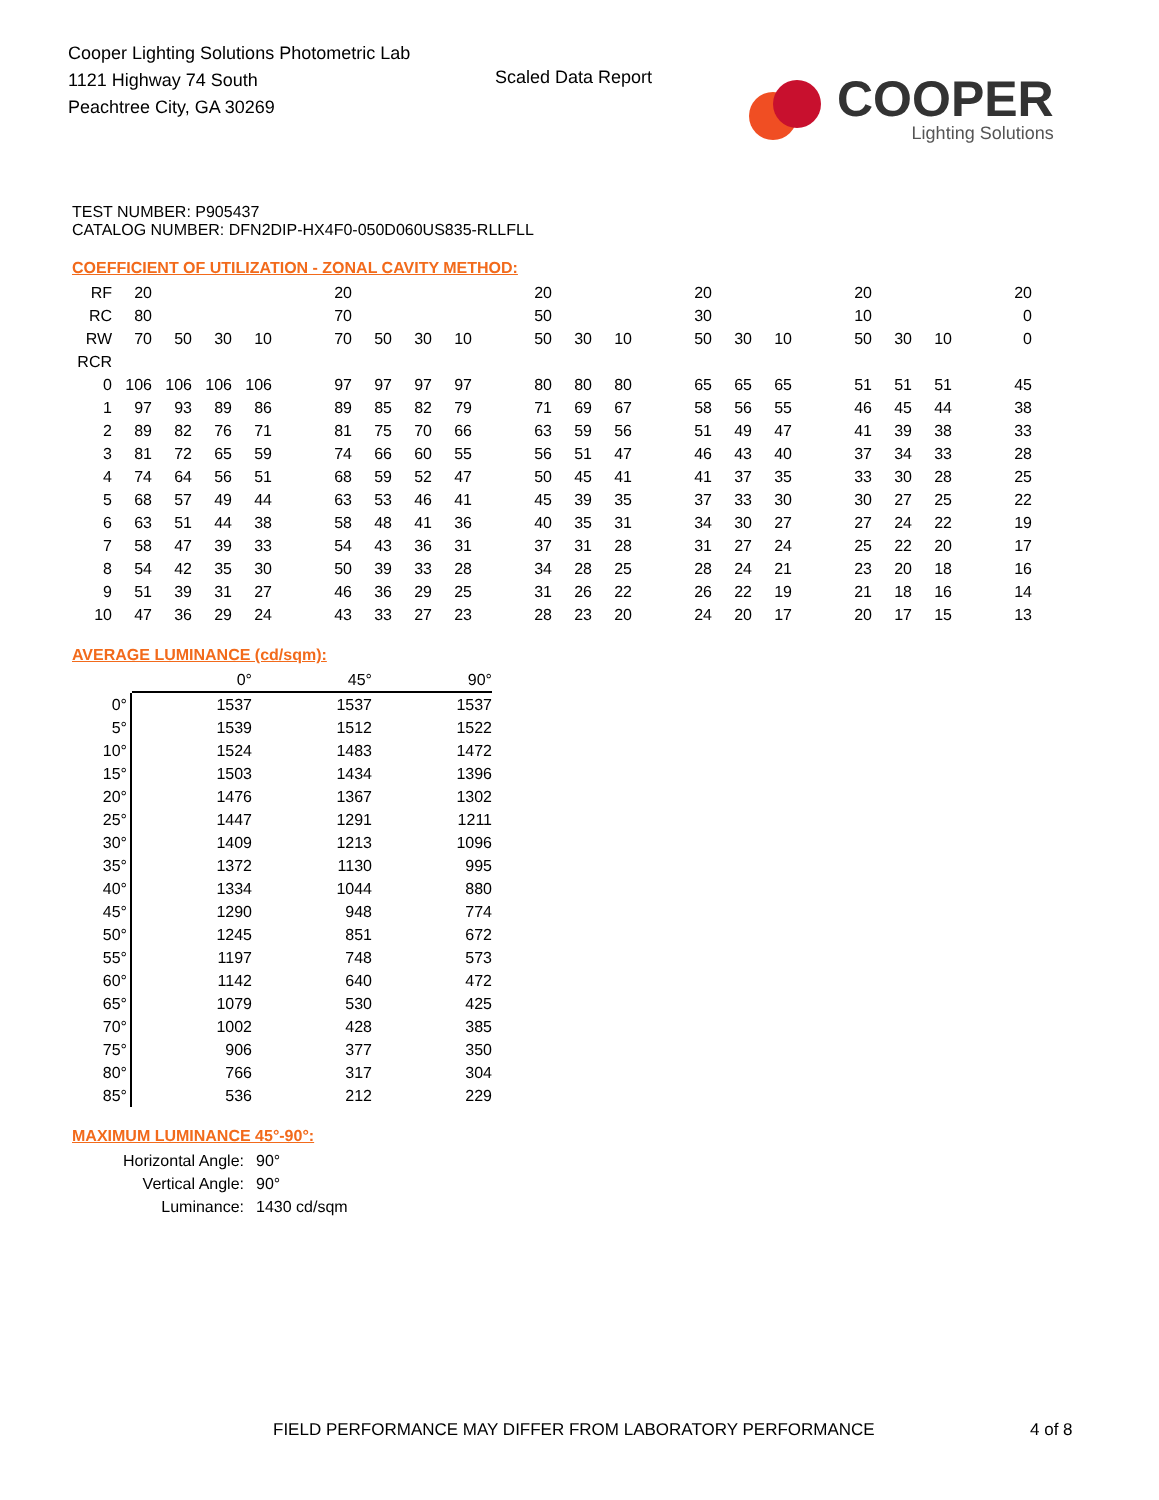Cooper Lighting Solutions Photometric Lab
1121 Highway 74 South
Peachtree City, GA 30269
Scaled Data Report
COOPER
Lighting Solutions
TEST NUMBER: P905437
CATALOG NUMBER: DFN2DIP-HX4F0-050D060US835-RLLFLL
COEFFICIENT OF UTILIZATION - ZONAL CAVITY METHOD:
| RF | 20 | | | | | 20 | | | | | 20 | | | | 20 | | | | 20 | | | | 20 |
| RC | 80 | | | | | 70 | | | | | 50 | | | | 30 | | | | 10 | | | | 0 |
| RW | 70 | 50 | 30 | 10 | | 70 | 50 | 30 | 10 | | 50 | 30 | 10 | | 50 | 30 | 10 | | 50 | 30 | 10 | | 0 |
| RCR | | | | | | | | | | | | | | | | | | | | | | | |
| 0 | 106 | 106 | 106 | 106 | | 97 | 97 | 97 | 97 | | 80 | 80 | 80 | | 65 | 65 | 65 | | 51 | 51 | 51 | | 45 |
| 1 | 97 | 93 | 89 | 86 | | 89 | 85 | 82 | 79 | | 71 | 69 | 67 | | 58 | 56 | 55 | | 46 | 45 | 44 | | 38 |
| 2 | 89 | 82 | 76 | 71 | | 81 | 75 | 70 | 66 | | 63 | 59 | 56 | | 51 | 49 | 47 | | 41 | 39 | 38 | | 33 |
| 3 | 81 | 72 | 65 | 59 | | 74 | 66 | 60 | 55 | | 56 | 51 | 47 | | 46 | 43 | 40 | | 37 | 34 | 33 | | 28 |
| 4 | 74 | 64 | 56 | 51 | | 68 | 59 | 52 | 47 | | 50 | 45 | 41 | | 41 | 37 | 35 | | 33 | 30 | 28 | | 25 |
| 5 | 68 | 57 | 49 | 44 | | 63 | 53 | 46 | 41 | | 45 | 39 | 35 | | 37 | 33 | 30 | | 30 | 27 | 25 | | 22 |
| 6 | 63 | 51 | 44 | 38 | | 58 | 48 | 41 | 36 | | 40 | 35 | 31 | | 34 | 30 | 27 | | 27 | 24 | 22 | | 19 |
| 7 | 58 | 47 | 39 | 33 | | 54 | 43 | 36 | 31 | | 37 | 31 | 28 | | 31 | 27 | 24 | | 25 | 22 | 20 | | 17 |
| 8 | 54 | 42 | 35 | 30 | | 50 | 39 | 33 | 28 | | 34 | 28 | 25 | | 28 | 24 | 21 | | 23 | 20 | 18 | | 16 |
| 9 | 51 | 39 | 31 | 27 | | 46 | 36 | 29 | 25 | | 31 | 26 | 22 | | 26 | 22 | 19 | | 21 | 18 | 16 | | 14 |
| 10 | 47 | 36 | 29 | 24 | | 43 | 33 | 27 | 23 | | 28 | 23 | 20 | | 24 | 20 | 17 | | 20 | 17 | 15 | | 13 |
AVERAGE LUMINANCE (cd/sqm):
| | 0° | 45° | 90° |
| --- | --- | --- | --- |
| 0° | 1537 | 1537 | 1537 |
| 5° | 1539 | 1512 | 1522 |
| 10° | 1524 | 1483 | 1472 |
| 15° | 1503 | 1434 | 1396 |
| 20° | 1476 | 1367 | 1302 |
| 25° | 1447 | 1291 | 1211 |
| 30° | 1409 | 1213 | 1096 |
| 35° | 1372 | 1130 | 995 |
| 40° | 1334 | 1044 | 880 |
| 45° | 1290 | 948 | 774 |
| 50° | 1245 | 851 | 672 |
| 55° | 1197 | 748 | 573 |
| 60° | 1142 | 640 | 472 |
| 65° | 1079 | 530 | 425 |
| 70° | 1002 | 428 | 385 |
| 75° | 906 | 377 | 350 |
| 80° | 766 | 317 | 304 |
| 85° | 536 | 212 | 229 |
MAXIMUM LUMINANCE 45°-90°:
| Horizontal Angle: | 90° |
| Vertical Angle: | 90° |
| Luminance: | 1430 cd/sqm |
FIELD PERFORMANCE MAY DIFFER FROM LABORATORY PERFORMANCE
4 of 8